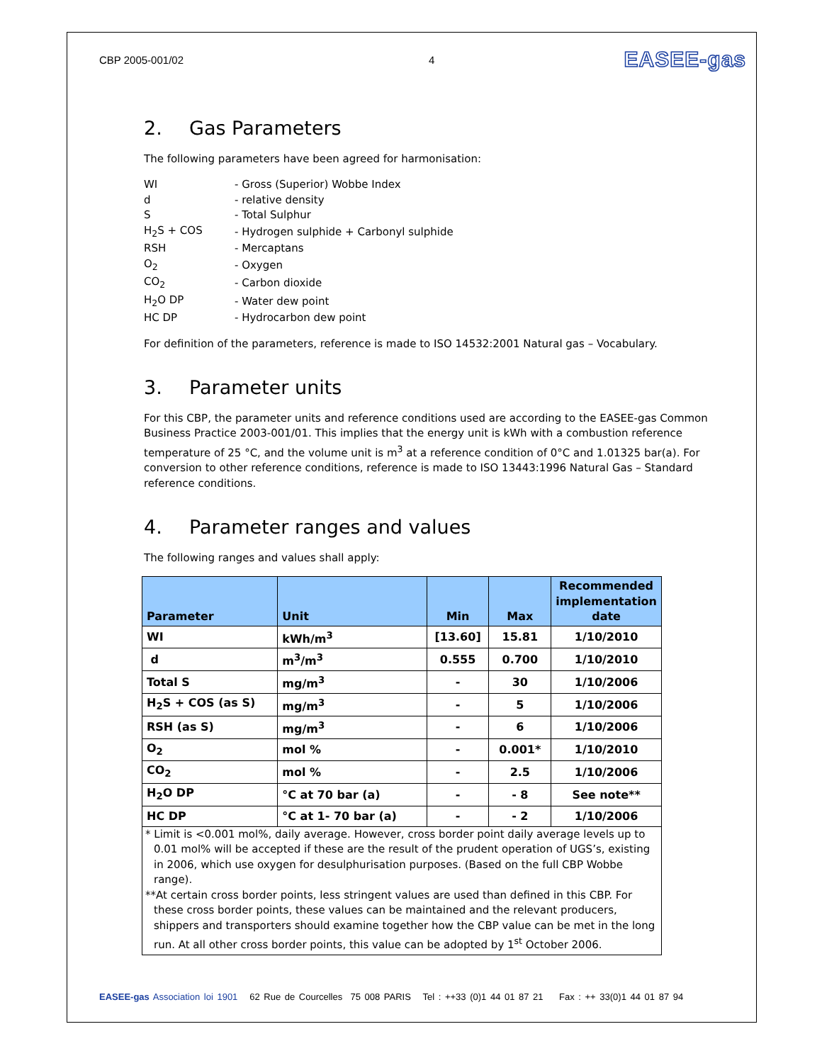CBP 2005-001/02 4
EASEE-gas
2. Gas Parameters
The following parameters have been agreed for harmonisation:
| WI | - Gross (Superior) Wobbe Index |
| d | - relative density |
| S | - Total Sulphur |
| H<sub>2</sub>S + COS | - Hydrogen sulphide + Carbonyl sulphide |
| RSH | - Mercaptans |
| O<sub>2</sub> | - Oxygen |
| CO<sub>2</sub> | - Carbon dioxide |
| H<sub>2</sub>O DP | - Water dew point |
| HC DP | - Hydrocarbon dew point |
For definition of the parameters, reference is made to ISO 14532:2001 Natural gas – Vocabulary.
3. Parameter units
For this CBP, the parameter units and reference conditions used are according to the EASEE-gas Common Business Practice 2003-001/01. This implies that the energy unit is kWh with a combustion reference temperature of 25 °C, and the volume unit is m<sup>3</sup> at a reference condition of 0°C and 1.01325 bar(a). For conversion to other reference conditions, reference is made to ISO 13443:1996 Natural Gas – Standard reference conditions.
4. Parameter ranges and values
The following ranges and values shall apply:
| Parameter | Unit | Min | Max | Recommended implementation date |
| --- | --- | --- | --- | --- |
| WI | kWh/m<sup>3</sup> | [13.60] | 15.81 | 1/10/2010 |
| d | m<sup>3</sup>/m<sup>3</sup> | 0.555 | 0.700 | 1/10/2010 |
| Total S | mg/m<sup>3</sup> | - | 30 | 1/10/2006 |
| H<sub>2</sub>S + COS (as S) | mg/m<sup>3</sup> | - | 5 | 1/10/2006 |
| RSH (as S) | mg/m<sup>3</sup> | - | 6 | 1/10/2006 |
| O<sub>2</sub> | mol % | - | 0.001* | 1/10/2010 |
| CO<sub>2</sub> | mol % | - | 2.5 | 1/10/2006 |
| H<sub>2</sub>O DP | °C at 70 bar (a) | - | - 8 | See note** |
| HC DP | °C at 1- 70 bar (a) | - | - 2 | 1/10/2006 |
* Limit is <0.001 mol%, daily average. However, cross border point daily average levels up to 0.01 mol% will be accepted if these are the result of the prudent operation of UGS’s, existing in 2006, which use oxygen for desulphurisation purposes. (Based on the full CBP Wobbe range).
**At certain cross border points, less stringent values are used than defined in this CBP. For these cross border points, these values can be maintained and the relevant producers, shippers and transporters should examine together how the CBP value can be met in the long run. At all other cross border points, this value can be adopted by 1<sup>st</sup> October 2006.
EASEE-gas Association loi 1901 62 Rue de Courcelles 75 008 PARIS Tel : ++33 (0)1 44 01 87 21 Fax : ++ 33(0)1 44 01 87 94